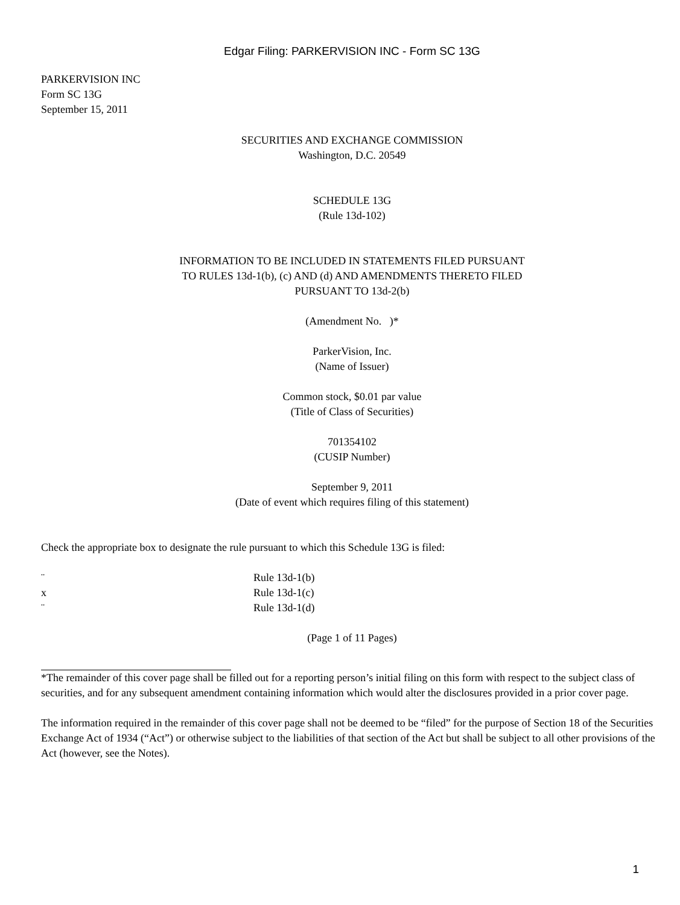Edgar Filing: PARKERVISION INC - Form SC 13G
PARKERVISION INC
Form SC 13G
September 15, 2011
SECURITIES AND EXCHANGE COMMISSION
Washington, D.C. 20549
SCHEDULE 13G
(Rule 13d-102)
INFORMATION TO BE INCLUDED IN STATEMENTS FILED PURSUANT
TO RULES 13d-1(b), (c) AND (d) AND AMENDMENTS THERETO FILED
PURSUANT TO 13d-2(b)
(Amendment No. )*
ParkerVision, Inc.
(Name of Issuer)
Common stock, $0.01 par value
(Title of Class of Securities)
701354102
(CUSIP Number)
September 9, 2011
(Date of event which requires filing of this statement)
Check the appropriate box to designate the rule pursuant to which this Schedule 13G is filed:
¨ Rule 13d-1(b) x Rule 13d-1(c) ¨ Rule 13d-1(d)
(Page 1 of 11 Pages)
*The remainder of this cover page shall be filled out for a reporting person’s initial filing on this form with respect to the subject class of securities, and for any subsequent amendment containing information which would alter the disclosures provided in a prior cover page.
The information required in the remainder of this cover page shall not be deemed to be “filed” for the purpose of Section 18 of the Securities Exchange Act of 1934 (“Act”) or otherwise subject to the liabilities of that section of the Act but shall be subject to all other provisions of the Act (however, see the Notes).
1